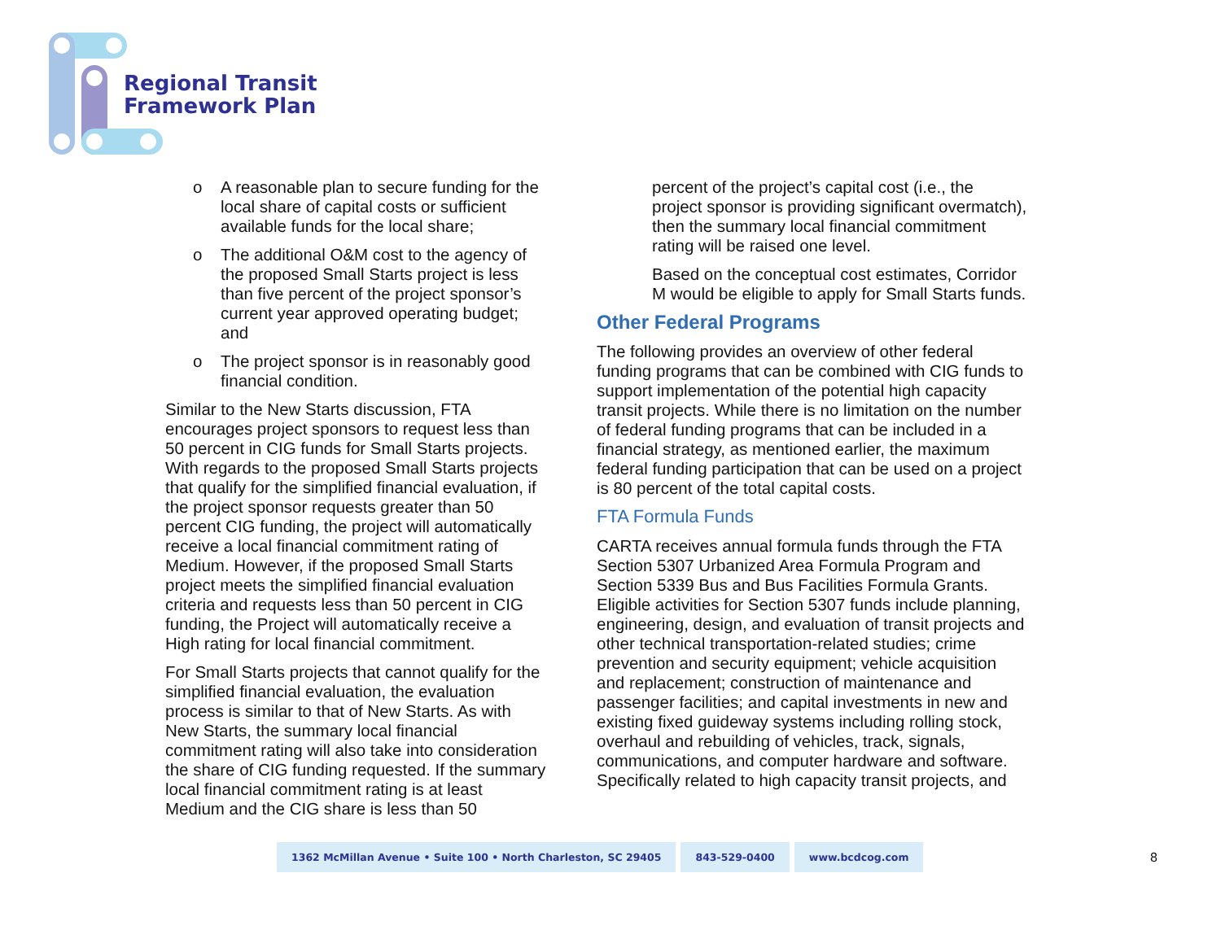Regional Transit
Framework Plan
o A reasonable plan to secure funding for the local share of capital costs or sufficient available funds for the local share;
o The additional O&M cost to the agency of the proposed Small Starts project is less than five percent of the project sponsor’s current year approved operating budget; and
o The project sponsor is in reasonably good financial condition.
Similar to the New Starts discussion, FTA encourages project sponsors to request less than 50 percent in CIG funds for Small Starts projects. With regards to the proposed Small Starts projects that qualify for the simplified financial evaluation, if the project sponsor requests greater than 50 percent CIG funding, the project will automatically receive a local financial commitment rating of Medium. However, if the proposed Small Starts project meets the simplified financial evaluation criteria and requests less than 50 percent in CIG funding, the Project will automatically receive a High rating for local financial commitment.
For Small Starts projects that cannot qualify for the simplified financial evaluation, the evaluation process is similar to that of New Starts. As with New Starts, the summary local financial commitment rating will also take into consideration the share of CIG funding requested. If the summary local financial commitment rating is at least Medium and the CIG share is less than 50
percent of the project’s capital cost (i.e., the project sponsor is providing significant overmatch), then the summary local financial commitment rating will be raised one level.
Based on the conceptual cost estimates, Corridor M would be eligible to apply for Small Starts funds.
Other Federal Programs
The following provides an overview of other federal funding programs that can be combined with CIG funds to support implementation of the potential high capacity transit projects. While there is no limitation on the number of federal funding programs that can be included in a financial strategy, as mentioned earlier, the maximum federal funding participation that can be used on a project is 80 percent of the total capital costs.
FTA Formula Funds
CARTA receives annual formula funds through the FTA Section 5307 Urbanized Area Formula Program and Section 5339 Bus and Bus Facilities Formula Grants. Eligible activities for Section 5307 funds include planning, engineering, design, and evaluation of transit projects and other technical transportation-related studies; crime prevention and security equipment; vehicle acquisition and replacement; construction of maintenance and passenger facilities; and capital investments in new and existing fixed guideway systems including rolling stock, overhaul and rebuilding of vehicles, track, signals, communications, and computer hardware and software. Specifically related to high capacity transit projects, and
1362 McMillan Avenue • Suite 100 • North Charleston, SC 29405
843-529-0400 www.bcdcog.com
8